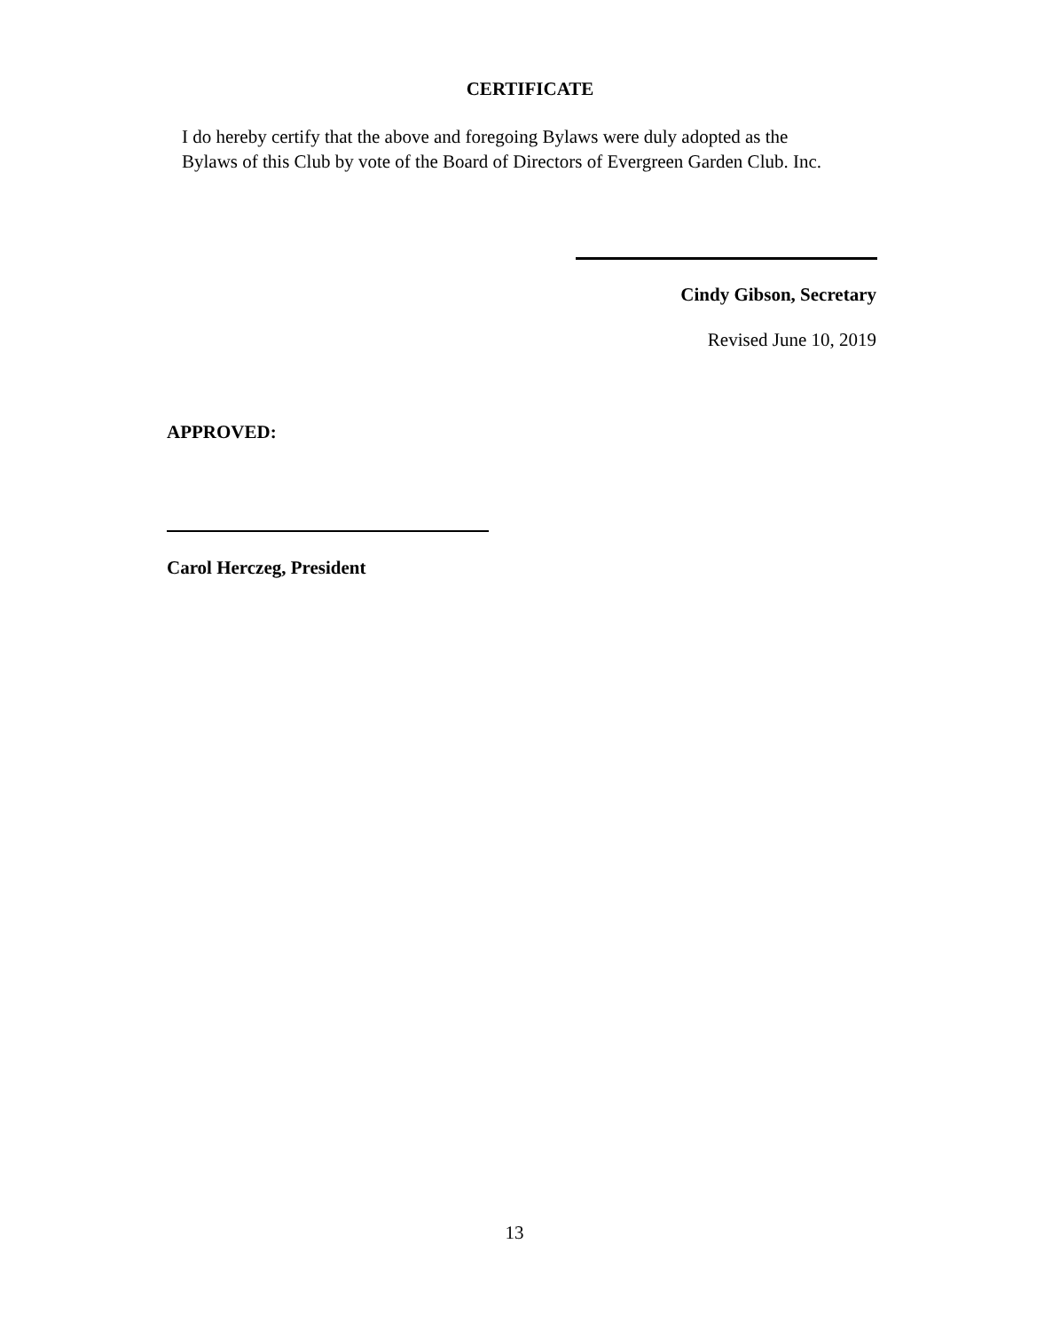CERTIFICATE
I do hereby certify that the above and foregoing Bylaws were duly adopted as the
Bylaws of this Club by vote of the Board of Directors of Evergreen Garden Club. Inc.
Cindy Gibson, Secretary
Revised June 10, 2019
APPROVED:
Carol Herczeg, President
13